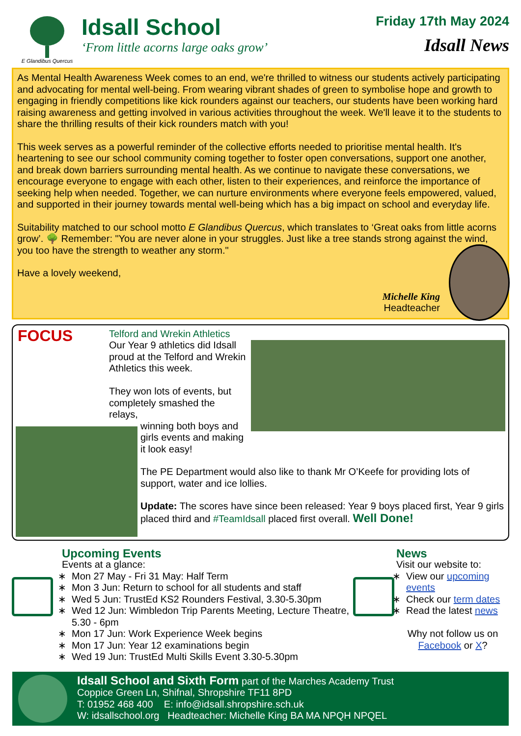E Glandibus Quercus
Idsall School
‘From little acorns large oaks grow’
Friday 17th May 2024
Idsall News
As Mental Health Awareness Week comes to an end, we're thrilled to witness our students actively participating and advocating for mental well-being. From wearing vibrant shades of green to symbolise hope and growth to engaging in friendly competitions like kick rounders against our teachers, our students have been working hard raising awareness and getting involved in various activities throughout the week. We'll leave it to the students to share the thrilling results of their kick rounders match with you!
This week serves as a powerful reminder of the collective efforts needed to prioritise mental health. It's heartening to see our school community coming together to foster open conversations, support one another, and break down barriers surrounding mental health. As we continue to navigate these conversations, we encourage everyone to engage with each other, listen to their experiences, and reinforce the importance of seeking help when needed. Together, we can nurture environments where everyone feels empowered, valued, and supported in their journey towards mental well-being which has a big impact on school and everyday life.
Suitability matched to our school motto E Glandibus Quercus, which translates to ‘Great oaks from little acorns grow’. 🌳 Remember: "You are never alone in your struggles. Just like a tree stands strong against the wind, you too have the strength to weather any storm."
Have a lovely weekend,
Michelle King
Headteacher
FOCUS
Telford and Wrekin Athletics
Our Year 9 athletics did Idsall proud at the Telford and Wrekin Athletics this week.
They won lots of events, but completely smashed the relays,
winning both boys and girls events and making it look easy!
The PE Department would also like to thank Mr O’Keefe for providing lots of support, water and ice lollies.
Update: The scores have since been released: Year 9 boys placed first, Year 9 girls placed third and #TeamIdsall placed first overall. Well Done!
Upcoming Events
Events at a glance:
Mon 27 May - Fri 31 May: Half Term
Mon 3 Jun: Return to school for all students and staff
Wed 5 Jun: TrustEd KS2 Rounders Festival, 3.30-5.30pm
Wed 12 Jun: Wimbledon Trip Parents Meeting, Lecture Theatre, 5.30 - 6pm
Mon 17 Jun: Work Experience Week begins
Mon 17 Jun: Year 12 examinations begin
Wed 19 Jun: TrustEd Multi Skills Event 3.30-5.30pm
News
Visit our website to:
View our upcoming events
Check our term dates
Read the latest news
Why not follow us on Facebook or X?
Idsall School and Sixth Form part of the Marches Academy Trust
Coppice Green Ln, Shifnal, Shropshire TF11 8PD
T: 01952 468 400 E: info@idsall.shropshire.sch.uk
W: idsallschool.org Headteacher: Michelle King BA MA NPQH NPQEL